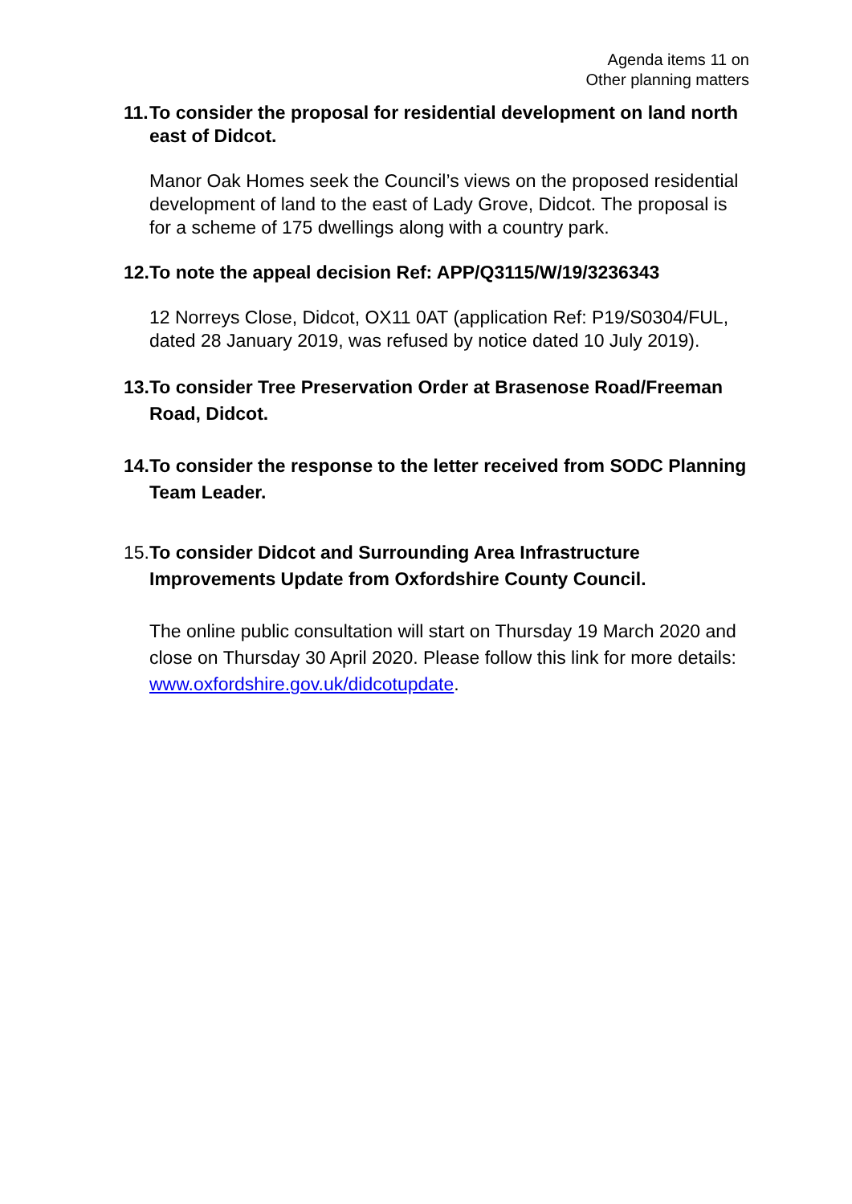Agenda items 11 on
Other planning matters
11. To consider the proposal for residential development on land north east of Didcot.
Manor Oak Homes seek the Council’s views on the proposed residential development of land to the east of Lady Grove, Didcot. The proposal is for a scheme of 175 dwellings along with a country park.
12. To note the appeal decision Ref: APP/Q3115/W/19/3236343
12 Norreys Close, Didcot, OX11 0AT (application Ref: P19/S0304/FUL, dated 28 January 2019, was refused by notice dated 10 July 2019).
13. To consider Tree Preservation Order at Brasenose Road/Freeman Road, Didcot.
14. To consider the response to the letter received from SODC Planning Team Leader.
15. To consider Didcot and Surrounding Area Infrastructure Improvements Update from Oxfordshire County Council.
The online public consultation will start on Thursday 19 March 2020 and close on Thursday 30 April 2020. Please follow this link for more details: www.oxfordshire.gov.uk/didcotupdate.